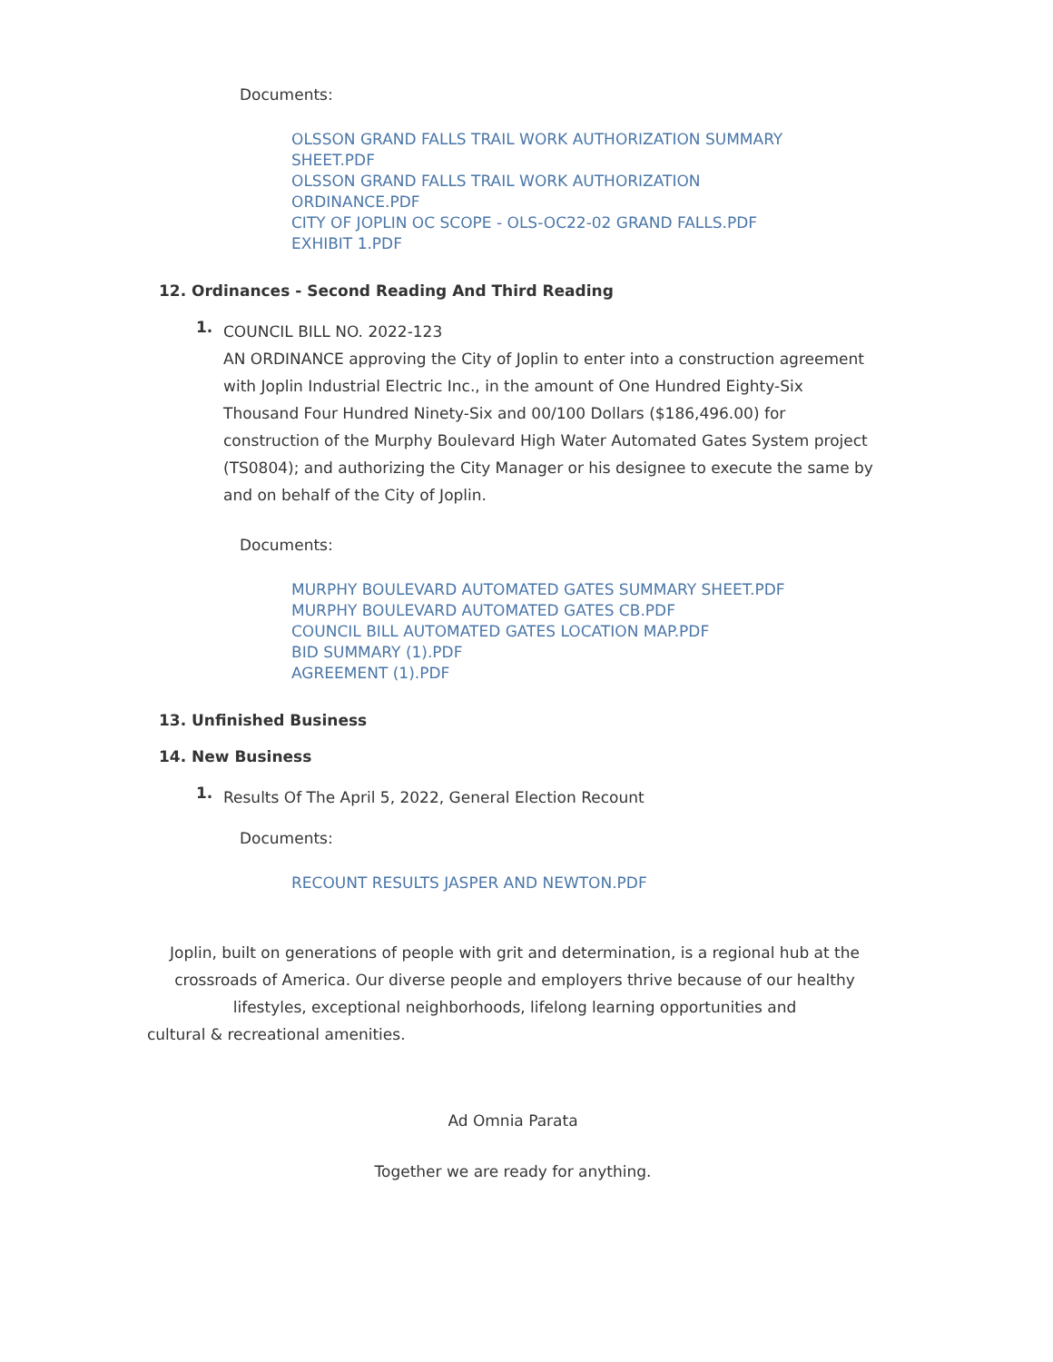Documents:
OLSSON GRAND FALLS TRAIL WORK AUTHORIZATION SUMMARY
SHEET.PDF
OLSSON GRAND FALLS TRAIL WORK AUTHORIZATION
ORDINANCE.PDF
CITY OF JOPLIN OC SCOPE - OLS-OC22-02 GRAND FALLS.PDF
EXHIBIT 1.PDF
12. Ordinances - Second Reading And Third Reading
1.
COUNCIL BILL NO. 2022-123
AN ORDINANCE approving the City of Joplin to enter into a construction agreement with Joplin Industrial Electric Inc., in the amount of One Hundred Eighty-Six Thousand Four Hundred Ninety-Six and 00/100 Dollars ($186,496.00) for construction of the Murphy Boulevard High Water Automated Gates System project (TS0804); and authorizing the City Manager or his designee to execute the same by and on behalf of the City of Joplin.
Documents:
MURPHY BOULEVARD AUTOMATED GATES SUMMARY SHEET.PDF
MURPHY BOULEVARD AUTOMATED GATES CB.PDF
COUNCIL BILL AUTOMATED GATES LOCATION MAP.PDF
BID SUMMARY (1).PDF
AGREEMENT (1).PDF
13. Unfinished Business
14. New Business
1.
Results Of The April 5, 2022, General Election Recount
Documents:
RECOUNT RESULTS JASPER AND NEWTON.PDF
Joplin, built on generations of people with grit and determination, is a regional hub at the crossroads of America. Our diverse people and employers thrive because of our healthy lifestyles, exceptional neighborhoods, lifelong learning opportunities and
cultural & recreational amenities.
Ad Omnia Parata
Together we are ready for anything.